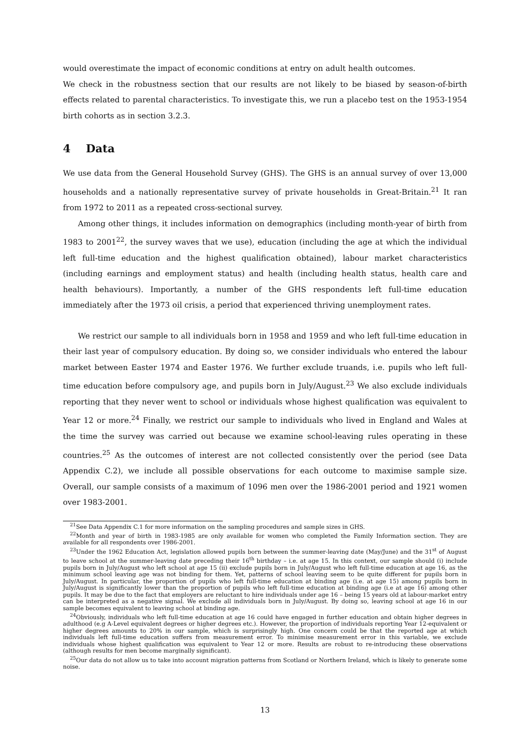would overestimate the impact of economic conditions at entry on adult health outcomes.
We check in the robustness section that our results are not likely to be biased by season-of-birth effects related to parental characteristics. To investigate this, we run a placebo test on the 1953-1954 birth cohorts as in section 3.2.3.
4 Data
We use data from the General Household Survey (GHS). The GHS is an annual survey of over 13,000 households and a nationally representative survey of private households in Great-Britain.<sup>21</sup> It ran from 1972 to 2011 as a repeated cross-sectional survey.
Among other things, it includes information on demographics (including month-year of birth from 1983 to 2001<sup>22</sup>, the survey waves that we use), education (including the age at which the individual left full-time education and the highest qualification obtained), labour market characteristics (including earnings and employment status) and health (including health status, health care and health behaviours). Importantly, a number of the GHS respondents left full-time education immediately after the 1973 oil crisis, a period that experienced thriving unemployment rates.
We restrict our sample to all individuals born in 1958 and 1959 and who left full-time education in their last year of compulsory education. By doing so, we consider individuals who entered the labour market between Easter 1974 and Easter 1976. We further exclude truands, i.e. pupils who left full-time education before compulsory age, and pupils born in July/August.<sup>23</sup> We also exclude individuals reporting that they never went to school or individuals whose highest qualification was equivalent to Year 12 or more.<sup>24</sup> Finally, we restrict our sample to individuals who lived in England and Wales at the time the survey was carried out because we examine school-leaving rules operating in these countries.<sup>25</sup> As the outcomes of interest are not collected consistently over the period (see Data Appendix C.2), we include all possible observations for each outcome to maximise sample size. Overall, our sample consists of a maximum of 1096 men over the 1986-2001 period and 1921 women over 1983-2001.
<sup>21</sup> See Data Appendix C.1 for more information on the sampling procedures and sample sizes in GHS.
<sup>22</sup> Month and year of birth in 1983-1985 are only available for women who completed the Family Information section. They are available for all respondents over 1986-2001.
<sup>23</sup> Under the 1962 Education Act, legislation allowed pupils born between the summer-leaving date (May/June) and the 31<sup>st</sup> of August to leave school at the summer-leaving date preceding their 16<sup>th</sup> birthday – i.e. at age 15. In this context, our sample should (i) include pupils born in July/August who left school at age 15 (ii) exclude pupils born in July/August who left full-time education at age 16, as the minimum school leaving age was not binding for them. Yet, patterns of school leaving seem to be quite different for pupils born in July/August. In particular, the proportion of pupils who left full-time education at binding age (i.e. at age 15) among pupils born in July/August is significantly lower than the proportion of pupils who left full-time education at binding age (i.e at age 16) among other pupils. It may be due to the fact that employers are reluctant to hire individuals under age 16 – being 15 years old at labour-market entry can be interpreted as a negative signal. We exclude all individuals born in July/August. By doing so, leaving school at age 16 in our sample becomes equivalent to leaving school at binding age.
<sup>24</sup> Obviously, individuals who left full-time education at age 16 could have engaged in further education and obtain higher degrees in adulthood (e.g A-Level equivalent degrees or higher degrees etc.). However, the proportion of individuals reporting Year 12-equivalent or higher degrees amounts to 20% in our sample, which is surprisingly high. One concern could be that the reported age at which individuals left full-time education suffers from measurement error. To minimise measurement error in this variable, we exclude individuals whose highest qualification was equivalent to Year 12 or more. Results are robust to re-introducing these observations (although results for men become marginally significant).
<sup>25</sup> Our data do not allow us to take into account migration patterns from Scotland or Northern Ireland, which is likely to generate some noise.
13